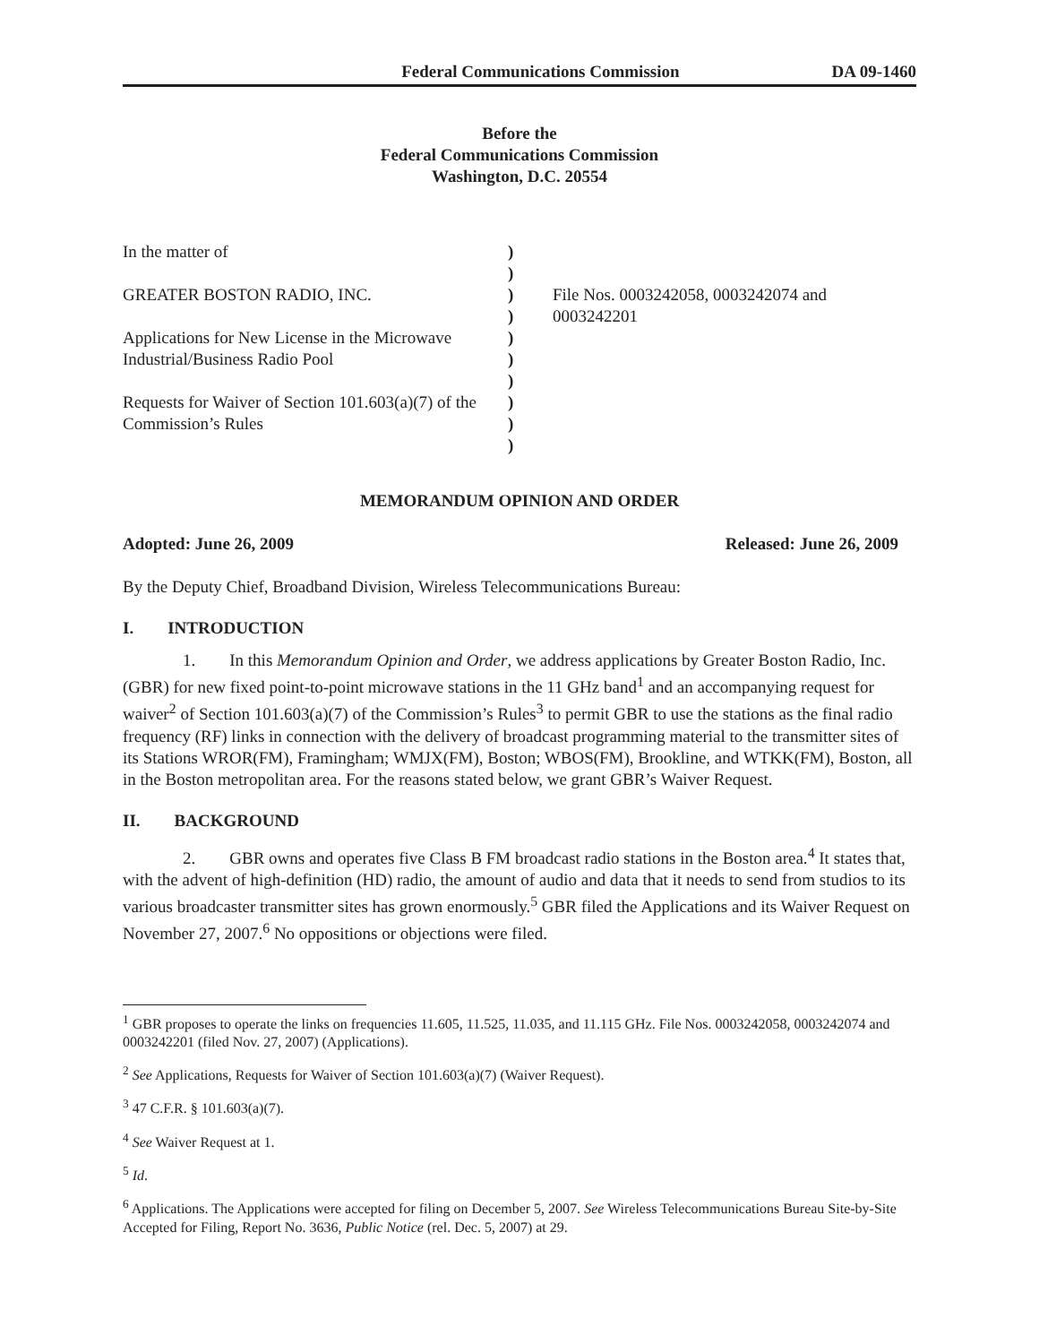Federal Communications Commission DA 09-1460
Before the
Federal Communications Commission
Washington, D.C. 20554
In the matter of
GREATER BOSTON RADIO, INC.
Applications for New License in the Microwave Industrial/Business Radio Pool
Requests for Waiver of Section 101.603(a)(7) of the Commission’s Rules
)
)
)
)
)
)
)
)
)
)
File Nos. 0003242058, 0003242074 and 0003242201
MEMORANDUM OPINION AND ORDER
Adopted: June 26, 2009 Released: June 26, 2009
By the Deputy Chief, Broadband Division, Wireless Telecommunications Bureau:
I. INTRODUCTION
1. In this Memorandum Opinion and Order, we address applications by Greater Boston Radio, Inc. (GBR) for new fixed point-to-point microwave stations in the 11 GHz band<sup>1</sup> and an accompanying request for waiver<sup>2</sup> of Section 101.603(a)(7) of the Commission’s Rules<sup>3</sup> to permit GBR to use the stations as the final radio frequency (RF) links in connection with the delivery of broadcast programming material to the transmitter sites of its Stations WROR(FM), Framingham; WMJX(FM), Boston; WBOS(FM), Brookline, and WTKK(FM), Boston, all in the Boston metropolitan area. For the reasons stated below, we grant GBR’s Waiver Request.
II. BACKGROUND
2. GBR owns and operates five Class B FM broadcast radio stations in the Boston area.<sup>4</sup> It states that, with the advent of high-definition (HD) radio, the amount of audio and data that it needs to send from studios to its various broadcaster transmitter sites has grown enormously.<sup>5</sup> GBR filed the Applications and its Waiver Request on November 27, 2007.<sup>6</sup> No oppositions or objections were filed.
<sup>1</sup> GBR proposes to operate the links on frequencies 11.605, 11.525, 11.035, and 11.115 GHz. File Nos. 0003242058, 0003242074 and 0003242201 (filed Nov. 27, 2007) (Applications).
<sup>2</sup> See Applications, Requests for Waiver of Section 101.603(a)(7) (Waiver Request).
<sup>3</sup> 47 C.F.R. § 101.603(a)(7).
<sup>4</sup> See Waiver Request at 1.
<sup>5</sup> Id.
<sup>6</sup> Applications. The Applications were accepted for filing on December 5, 2007. See Wireless Telecommunications Bureau Site-by-Site Accepted for Filing, Report No. 3636, Public Notice (rel. Dec. 5, 2007) at 29.